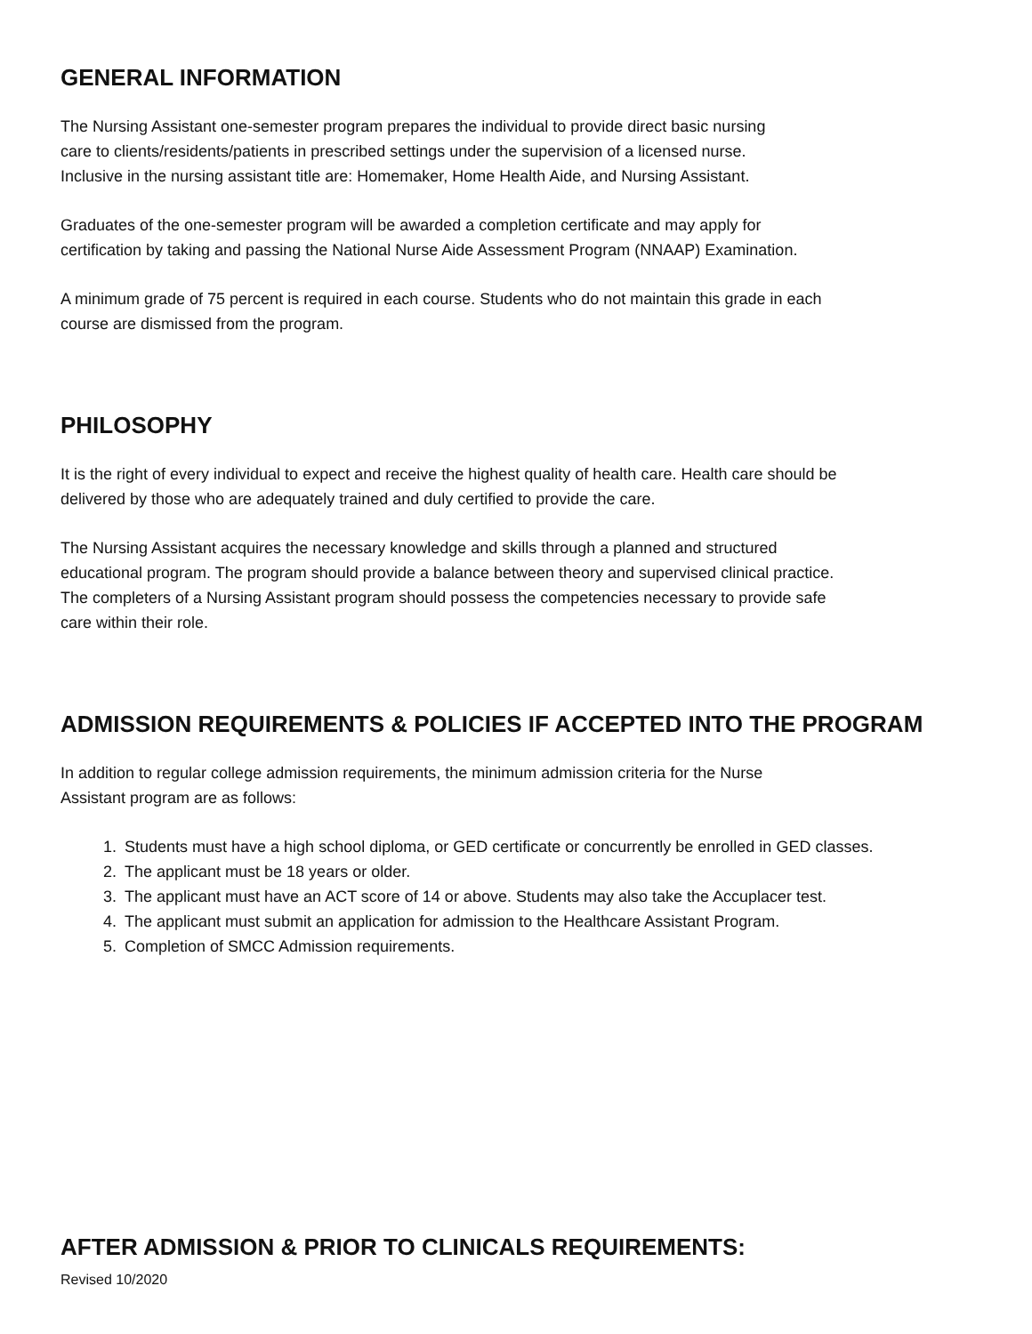GENERAL INFORMATION
The Nursing Assistant one-semester program prepares the individual to provide direct basic nursing
care to clients/residents/patients in prescribed settings under the supervision of a licensed nurse.
Inclusive in the nursing assistant title are: Homemaker, Home Health Aide, and Nursing Assistant.
Graduates of the one-semester program will be awarded a completion certificate and may apply for
certification by taking and passing the National Nurse Aide Assessment Program (NNAAP) Examination.
A minimum grade of 75 percent is required in each course. Students who do not maintain this grade in each
course are dismissed from the program.
PHILOSOPHY
It is the right of every individual to expect and receive the highest quality of health care. Health care should be
delivered by those who are adequately trained and duly certified to provide the care.
The Nursing Assistant acquires the necessary knowledge and skills through a planned and structured
educational program. The program should provide a balance between theory and supervised clinical practice.
The completers of a Nursing Assistant program should possess the competencies necessary to provide safe
care within their role.
ADMISSION REQUIREMENTS & POLICIES IF ACCEPTED INTO THE PROGRAM
In addition to regular college admission requirements, the minimum admission criteria for the Nurse
Assistant program are as follows:
1. Students must have a high school diploma, or GED certificate or concurrently be enrolled in GED classes.
2. The applicant must be 18 years or older.
3. The applicant must have an ACT score of 14 or above. Students may also take the Accuplacer test.
4. The applicant must submit an application for admission to the Healthcare Assistant Program.
5. Completion of SMCC Admission requirements.
AFTER ADMISSION & PRIOR TO CLINICALS REQUIREMENTS:
Revised 10/2020